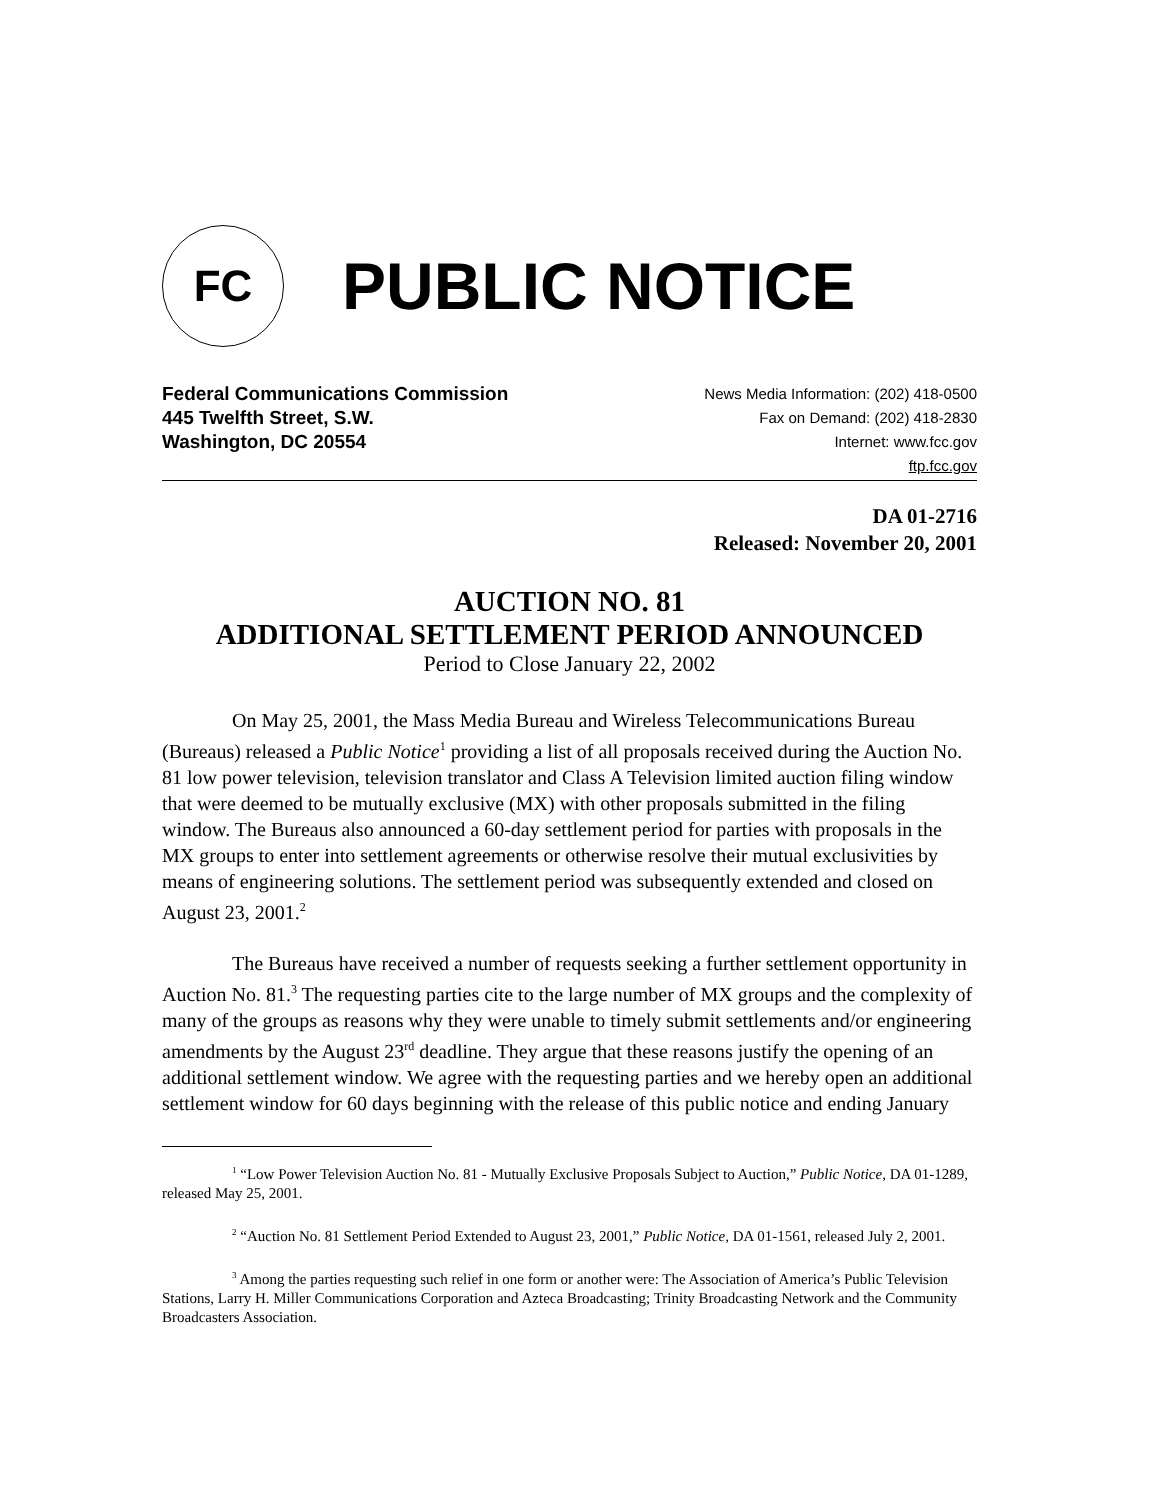FC
PUBLIC NOTICE
Federal Communications Commission
445 Twelfth Street, S.W.
Washington, DC 20554
News Media Information: (202) 418-0500
Fax on Demand: (202) 418-2830
Internet: www.fcc.gov
ftp.fcc.gov
DA 01-2716
Released: November 20, 2001
AUCTION NO. 81
ADDITIONAL SETTLEMENT PERIOD ANNOUNCED
Period to Close January 22, 2002
On May 25, 2001, the Mass Media Bureau and Wireless Telecommunications Bureau (Bureaus) released a Public Notice<sup>1</sup> providing a list of all proposals received during the Auction No. 81 low power television, television translator and Class A Television limited auction filing window that were deemed to be mutually exclusive (MX) with other proposals submitted in the filing window. The Bureaus also announced a 60-day settlement period for parties with proposals in the MX groups to enter into settlement agreements or otherwise resolve their mutual exclusivities by means of engineering solutions. The settlement period was subsequently extended and closed on August 23, 2001.<sup>2</sup>
The Bureaus have received a number of requests seeking a further settlement opportunity in Auction No. 81.<sup>3</sup> The requesting parties cite to the large number of MX groups and the complexity of many of the groups as reasons why they were unable to timely submit settlements and/or engineering amendments by the August 23<sup>rd</sup> deadline. They argue that these reasons justify the opening of an additional settlement window. We agree with the requesting parties and we hereby open an additional settlement window for 60 days beginning with the release of this public notice and ending January
<sup>1</sup> “Low Power Television Auction No. 81 - Mutually Exclusive Proposals Subject to Auction,” Public Notice, DA 01-1289, released May 25, 2001.
<sup>2</sup> “Auction No. 81 Settlement Period Extended to August 23, 2001,” Public Notice, DA 01-1561, released July 2, 2001.
<sup>3</sup> Among the parties requesting such relief in one form or another were: The Association of America’s Public Television Stations, Larry H. Miller Communications Corporation and Azteca Broadcasting; Trinity Broadcasting Network and the Community Broadcasters Association.